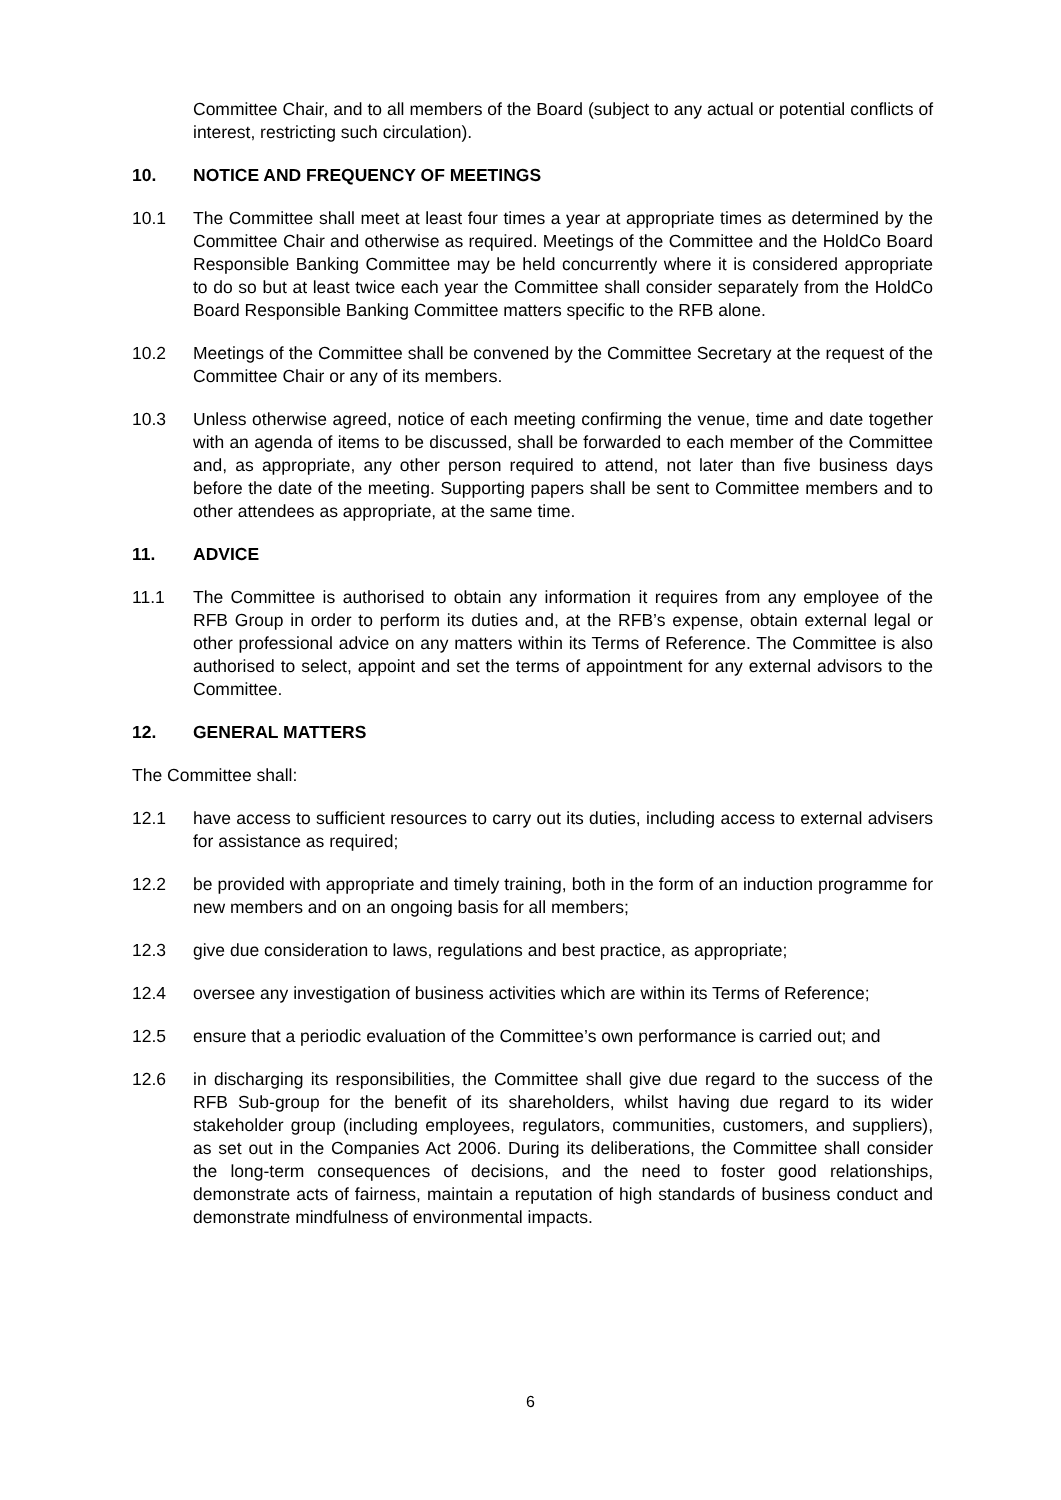Committee Chair, and to all members of the Board (subject to any actual or potential conflicts of interest, restricting such circulation).
10. NOTICE AND FREQUENCY OF MEETINGS
10.1 The Committee shall meet at least four times a year at appropriate times as determined by the Committee Chair and otherwise as required. Meetings of the Committee and the HoldCo Board Responsible Banking Committee may be held concurrently where it is considered appropriate to do so but at least twice each year the Committee shall consider separately from the HoldCo Board Responsible Banking Committee matters specific to the RFB alone.
10.2 Meetings of the Committee shall be convened by the Committee Secretary at the request of the Committee Chair or any of its members.
10.3 Unless otherwise agreed, notice of each meeting confirming the venue, time and date together with an agenda of items to be discussed, shall be forwarded to each member of the Committee and, as appropriate, any other person required to attend, not later than five business days before the date of the meeting. Supporting papers shall be sent to Committee members and to other attendees as appropriate, at the same time.
11. ADVICE
11.1 The Committee is authorised to obtain any information it requires from any employee of the RFB Group in order to perform its duties and, at the RFB’s expense, obtain external legal or other professional advice on any matters within its Terms of Reference. The Committee is also authorised to select, appoint and set the terms of appointment for any external advisors to the Committee.
12. GENERAL MATTERS
The Committee shall:
12.1 have access to sufficient resources to carry out its duties, including access to external advisers for assistance as required;
12.2 be provided with appropriate and timely training, both in the form of an induction programme for new members and on an ongoing basis for all members;
12.3 give due consideration to laws, regulations and best practice, as appropriate;
12.4 oversee any investigation of business activities which are within its Terms of Reference;
12.5 ensure that a periodic evaluation of the Committee’s own performance is carried out; and
12.6 in discharging its responsibilities, the Committee shall give due regard to the success of the RFB Sub-group for the benefit of its shareholders, whilst having due regard to its wider stakeholder group (including employees, regulators, communities, customers, and suppliers), as set out in the Companies Act 2006. During its deliberations, the Committee shall consider the long-term consequences of decisions, and the need to foster good relationships, demonstrate acts of fairness, maintain a reputation of high standards of business conduct and demonstrate mindfulness of environmental impacts.
6